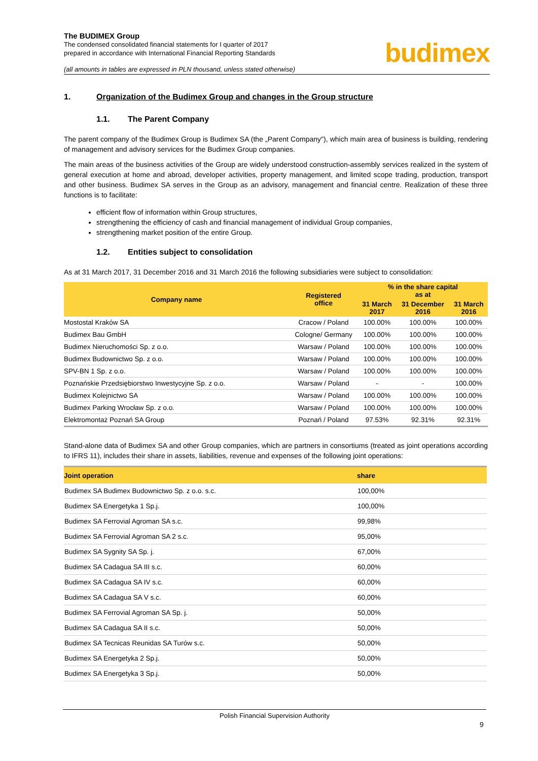The BUDIMEX Group
The condensed consolidated financial statements for I quarter of 2017
prepared in accordance with International Financial Reporting Standards
(all amounts in tables are expressed in PLN thousand, unless stated otherwise)
budimex
1. Organization of the Budimex Group and changes in the Group structure
1.1. The Parent Company
The parent company of the Budimex Group is Budimex SA (the „Parent Company"), which main area of business is building, rendering of management and advisory services for the Budimex Group companies.
The main areas of the business activities of the Group are widely understood construction-assembly services realized in the system of general execution at home and abroad, developer activities, property management, and limited scope trading, production, transport and other business. Budimex SA serves in the Group as an advisory, management and financial centre. Realization of these three functions is to facilitate:
efficient flow of information within Group structures,
strengthening the efficiency of cash and financial management of individual Group companies,
strengthening market position of the entire Group.
1.2. Entities subject to consolidation
As at 31 March 2017, 31 December 2016 and 31 March 2016 the following subsidiaries were subject to consolidation:
| Company name | Registered office | % in the share capital as at | | |
| --- | --- | --- | --- | --- |
| | | 31 March 2017 | 31 December 2016 | 31 March 2016 |
| Mostostal Kraków SA | Cracow / Poland | 100.00% | 100.00% | 100.00% |
| Budimex Bau GmbH | Cologne/ Germany | 100.00% | 100.00% | 100.00% |
| Budimex Nieruchomości Sp. z o.o. | Warsaw / Poland | 100.00% | 100.00% | 100.00% |
| Budimex Budownictwo Sp. z o.o. | Warsaw / Poland | 100.00% | 100.00% | 100.00% |
| SPV-BN 1 Sp. z o.o. | Warsaw / Poland | 100.00% | 100.00% | 100.00% |
| Poznańskie Przedsiębiorstwo Inwestycyjne Sp. z o.o. | Warsaw / Poland | - | - | 100.00% |
| Budimex Kolejnictwo SA | Warsaw / Poland | 100.00% | 100.00% | 100.00% |
| Budimex Parking Wrocław Sp. z o.o. | Warsaw / Poland | 100.00% | 100.00% | 100.00% |
| Elektromontaż Poznań SA Group | Poznań / Poland | 97.53% | 92.31% | 92.31% |
Stand-alone data of Budimex SA and other Group companies, which are partners in consortiums (treated as joint operations according to IFRS 11), includes their share in assets, liabilities, revenue and expenses of the following joint operations:
| Joint operation | share |
| --- | --- |
| Budimex SA Budimex Budownictwo Sp. z o.o. s.c. | 100,00% |
| Budimex SA Energetyka 1 Sp.j. | 100,00% |
| Budimex SA Ferrovial Agroman SA s.c. | 99,98% |
| Budimex SA Ferrovial Agroman SA 2 s.c. | 95,00% |
| Budimex SA Sygnity SA Sp. j. | 67,00% |
| Budimex SA Cadagua SA III s.c. | 60,00% |
| Budimex SA Cadagua SA IV s.c. | 60,00% |
| Budimex SA Cadagua SA V s.c. | 60,00% |
| Budimex SA Ferrovial Agroman SA Sp. j. | 50,00% |
| Budimex SA Cadagua SA II s.c. | 50,00% |
| Budimex SA Tecnicas Reunidas SA Turów s.c. | 50,00% |
| Budimex SA Energetyka 2 Sp.j. | 50,00% |
| Budimex SA Energetyka 3 Sp.j. | 50,00% |
Polish Financial Supervision Authority
9